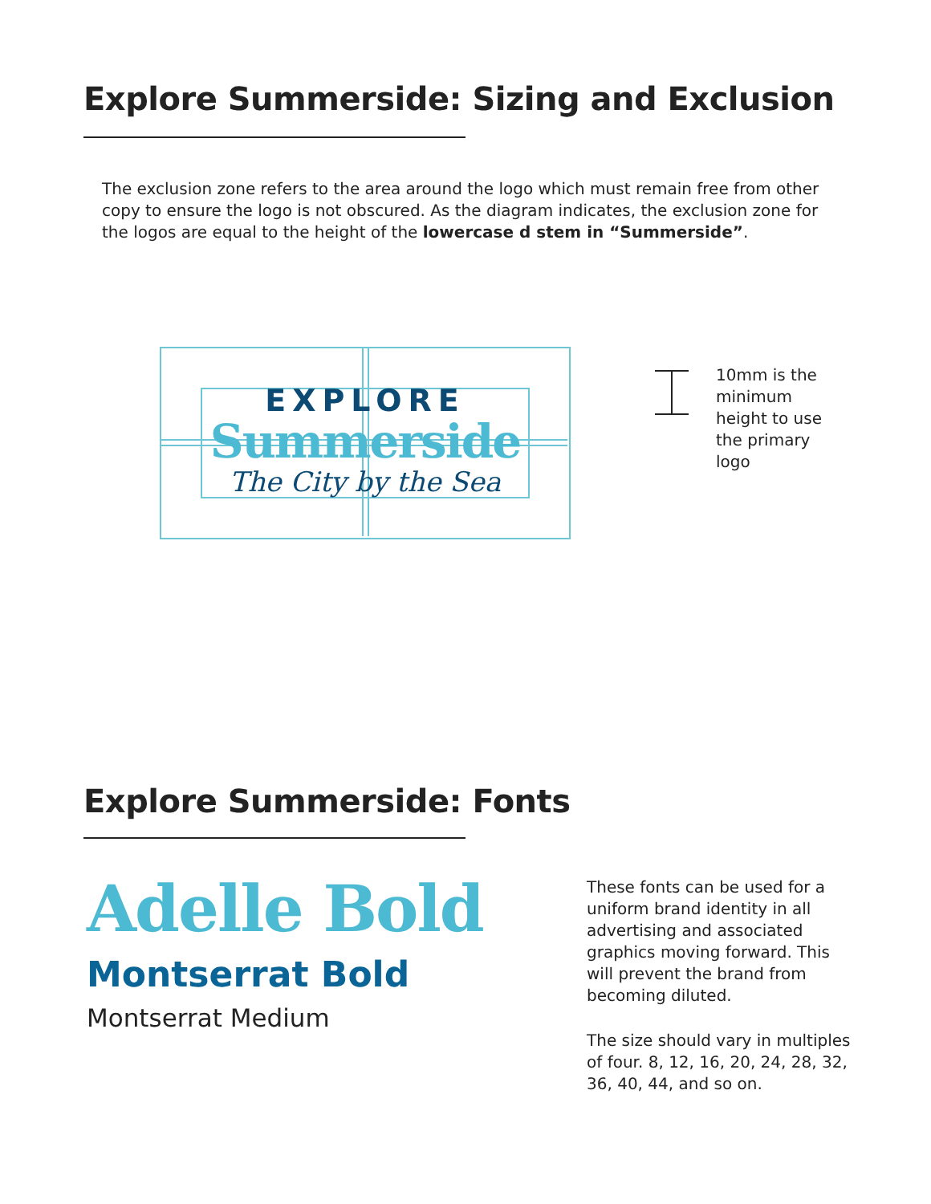Explore Summerside: Sizing and Exclusion
The exclusion zone refers to the area around the logo which must remain free from other copy to ensure the logo is not obscured. As the diagram indicates, the exclusion zone for the logos are equal to the height of the lowercase d stem in “Summerside”.
EXPLORE
Summerside
The City by the Sea
10mm is the minimum height to use the primary logo
Explore Summerside: Fonts
Adelle Bold
Montserrat Bold
Montserrat Medium
These fonts can be used for a uniform brand identity in all advertising and associated graphics moving forward. This will prevent the brand from becoming diluted.
The size should vary in multiples of four. 8, 12, 16, 20, 24, 28, 32, 36, 40, 44, and so on.